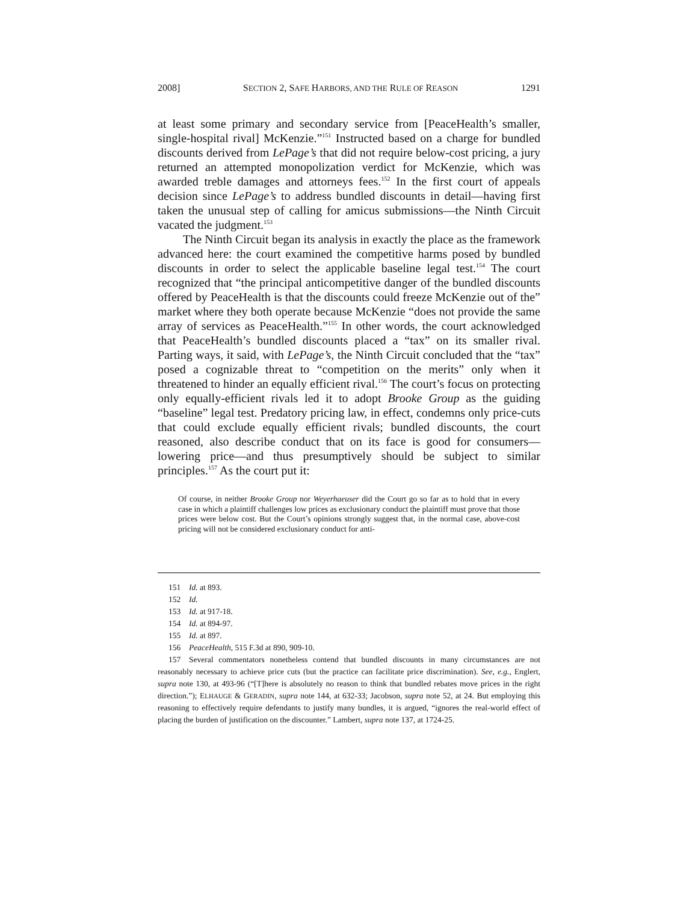2008] SECTION 2, SAFE HARBORS, AND THE RULE OF REASON 1291
at least some primary and secondary service from [PeaceHealth’s smaller, single-hospital rival] McKenzie.”<sup>151</sup> Instructed based on a charge for bundled discounts derived from LePage’s that did not require below-cost pricing, a jury returned an attempted monopolization verdict for McKenzie, which was awarded treble damages and attorneys fees.<sup>152</sup> In the first court of appeals decision since LePage’s to address bundled discounts in detail—having first taken the unusual step of calling for amicus submissions—the Ninth Circuit vacated the judgment.<sup>153</sup>
The Ninth Circuit began its analysis in exactly the place as the framework advanced here: the court examined the competitive harms posed by bundled discounts in order to select the applicable baseline legal test.<sup>154</sup> The court recognized that “the principal anticompetitive danger of the bundled discounts offered by PeaceHealth is that the discounts could freeze McKenzie out of the” market where they both operate because McKenzie “does not provide the same array of services as PeaceHealth.”<sup>155</sup> In other words, the court acknowledged that PeaceHealth’s bundled discounts placed a “tax” on its smaller rival. Parting ways, it said, with LePage’s, the Ninth Circuit concluded that the “tax” posed a cognizable threat to “competition on the merits” only when it threatened to hinder an equally efficient rival.<sup>156</sup> The court’s focus on protecting only equally-efficient rivals led it to adopt Brooke Group as the guiding “baseline” legal test. Predatory pricing law, in effect, condemns only price-cuts that could exclude equally efficient rivals; bundled discounts, the court reasoned, also describe conduct that on its face is good for consumers—lowering price—and thus presumptively should be subject to similar principles.<sup>157</sup> As the court put it:
Of course, in neither Brooke Group nor Weyerhaeuser did the Court go so far as to hold that in every case in which a plaintiff challenges low prices as exclusionary conduct the plaintiff must prove that those prices were below cost. But the Court’s opinions strongly suggest that, in the normal case, above-cost pricing will not be considered exclusionary conduct for anti-
151 Id. at 893.
152 Id.
153 Id. at 917-18.
154 Id. at 894-97.
155 Id. at 897.
156 PeaceHealth, 515 F.3d at 890, 909-10.
157 Several commentators nonetheless contend that bundled discounts in many circumstances are not reasonably necessary to achieve price cuts (but the practice can facilitate price discrimination). See, e.g., Englert, supra note 130, at 493-96 (“[T]here is absolutely no reason to think that bundled rebates move prices in the right direction.”); ELHAUGE & GERADIN, supra note 144, at 632-33; Jacobson, supra note 52, at 24. But employing this reasoning to effectively require defendants to justify many bundles, it is argued, “ignores the real-world effect of placing the burden of justification on the discounter.” Lambert, supra note 137, at 1724-25.